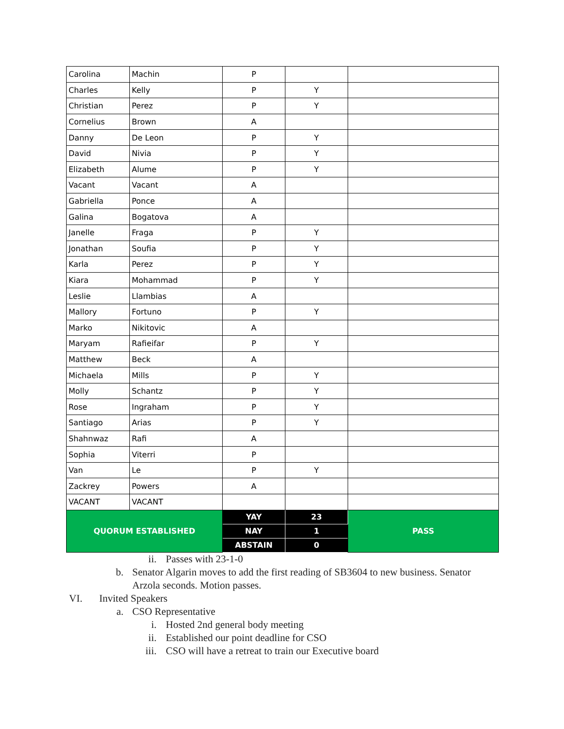| Carolina | Machin | P | | |
| Charles | Kelly | P | Y | |
| Christian | Perez | P | Y | |
| Cornelius | Brown | A | | |
| Danny | De Leon | P | Y | |
| David | Nivia | P | Y | |
| Elizabeth | Alume | P | Y | |
| Vacant | Vacant | A | | |
| Gabriella | Ponce | A | | |
| Galina | Bogatova | A | | |
| Janelle | Fraga | P | Y | |
| Jonathan | Soufia | P | Y | |
| Karla | Perez | P | Y | |
| Kiara | Mohammad | P | Y | |
| Leslie | Llambias | A | | |
| Mallory | Fortuno | P | Y | |
| Marko | Nikitovic | A | | |
| Maryam | Rafieifar | P | Y | |
| Matthew | Beck | A | | |
| Michaela | Mills | P | Y | |
| Molly | Schantz | P | Y | |
| Rose | Ingraham | P | Y | |
| Santiago | Arias | P | Y | |
| Shahnwaz | Rafi | A | | |
| Sophia | Viterri | P | | |
| Van | Le | P | Y | |
| Zackrey | Powers | A | | |
| VACANT | VACANT | | | |
| QUORUM ESTABLISHED | | YAY | 23 | PASS |
| | | NAY | 1 | |
| | | ABSTAIN | 0 | |
ii. Passes with 23-1-0
b. Senator Algarin moves to add the first reading of SB3604 to new business. Senator Arzola seconds. Motion passes.
VI. Invited Speakers
a. CSO Representative
i. Hosted 2nd general body meeting
ii. Established our point deadline for CSO
iii. CSO will have a retreat to train our Executive board